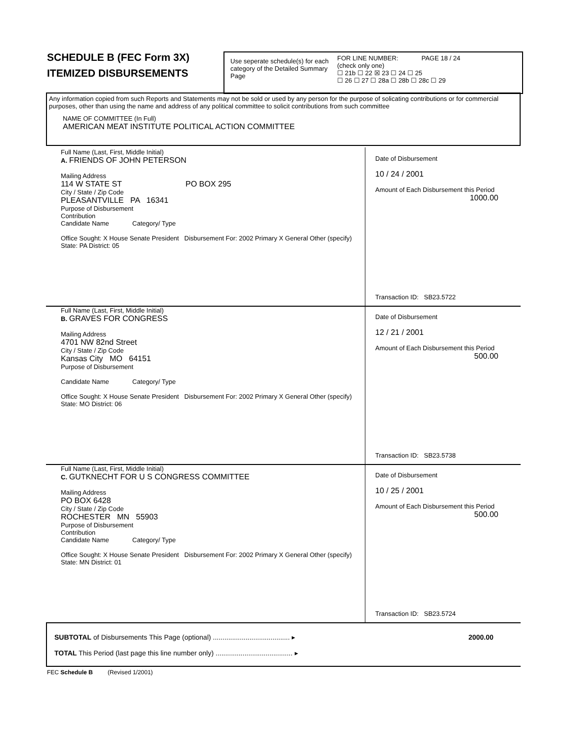SCHEDULE B (FEC Form 3X)
ITEMIZED DISBURSEMENTS
Use seperate schedule(s) for each category of the Detailed Summary Page
FOR LINE NUMBER: PAGE 18 / 24
(check only one)
☐ 21b ☐ 22 ☒ 23 ☐ 24 ☐ 25
☐ 26 ☐ 27 ☐ 28a ☐ 28b ☐ 28c ☐ 29
Any information copied from such Reports and Statements may not be sold or used by any person for the purpose of solicating contributions or for commercial purposes, other than using the name and address of any political committee to solicit contributions from such committee
NAME OF COMMITTEE (In Full)
AMERICAN MEAT INSTITUTE POLITICAL ACTION COMMITTEE
Full Name (Last, First, Middle Initial)
A. FRIENDS OF JOHN PETERSON
Mailing Address
114 W STATE ST PO BOX 295
City / State / Zip Code
PLEASANTVILLE PA 16341
Purpose of Disbursement
Contribution
Candidate Name Category/ Type
Office Sought: X House Senate President Disbursement For: 2002 Primary X General Other (specify)
State: PA District: 05
Date of Disbursement
10 / 24 / 2001
Amount of Each Disbursement this Period
1000.00
Transaction ID: SB23.5722
Full Name (Last, First, Middle Initial)
B. GRAVES FOR CONGRESS
Mailing Address
4701 NW 82nd Street
City / State / Zip Code
Kansas City MO 64151
Purpose of Disbursement
Candidate Name Category/ Type
Office Sought: X House Senate President Disbursement For: 2002 Primary X General Other (specify)
State: MO District: 06
Date of Disbursement
12 / 21 / 2001
Amount of Each Disbursement this Period
500.00
Transaction ID: SB23.5738
Full Name (Last, First, Middle Initial)
C. GUTKNECHT FOR U S CONGRESS COMMITTEE
Mailing Address
PO BOX 6428
City / State / Zip Code
ROCHESTER MN 55903
Purpose of Disbursement
Contribution
Candidate Name Category/ Type
Office Sought: X House Senate President Disbursement For: 2002 Primary X General Other (specify)
State: MN District: 01
Date of Disbursement
10 / 25 / 2001
Amount of Each Disbursement this Period
500.00
Transaction ID: SB23.5724
SUBTOTAL of Disbursements This Page (optional) ........................................ ▸ 2000.00
TOTAL This Period (last page this line number only) ........................................ ▸
FEC Schedule B (Revised 1/2001)